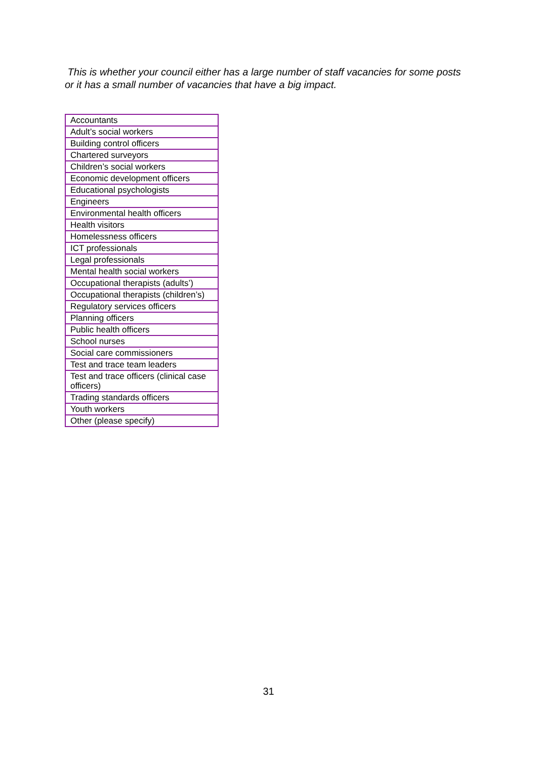This is whether your council either has a large number of staff vacancies for some posts or it has a small number of vacancies that have a big impact.
| Accountants |
| Adult’s social workers |
| Building control officers |
| Chartered surveyors |
| Children’s social workers |
| Economic development officers |
| Educational psychologists |
| Engineers |
| Environmental health officers |
| Health visitors |
| Homelessness officers |
| ICT professionals |
| Legal professionals |
| Mental health social workers |
| Occupational therapists (adults’) |
| Occupational therapists (children’s) |
| Regulatory services officers |
| Planning officers |
| Public health officers |
| School nurses |
| Social care commissioners |
| Test and trace team leaders |
| Test and trace officers (clinical case officers) |
| Trading standards officers |
| Youth workers |
| Other (please specify) |
31